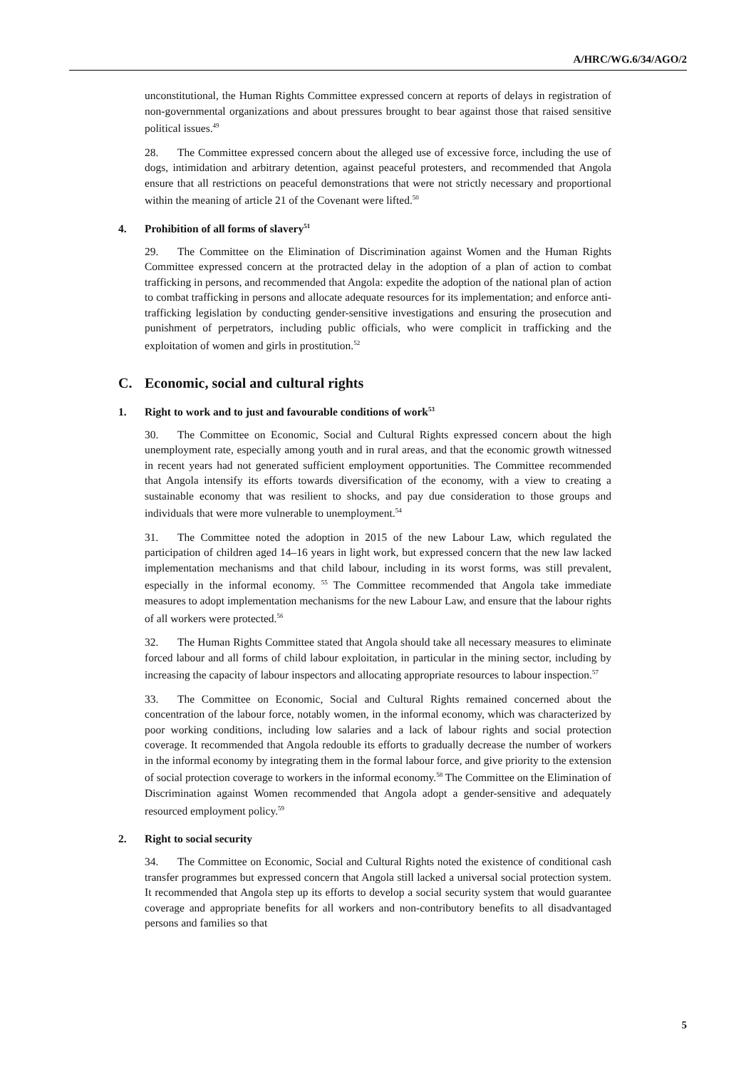A/HRC/WG.6/34/AGO/2
unconstitutional, the Human Rights Committee expressed concern at reports of delays in registration of non-governmental organizations and about pressures brought to bear against those that raised sensitive political issues.<sup>49</sup>
28. The Committee expressed concern about the alleged use of excessive force, including the use of dogs, intimidation and arbitrary detention, against peaceful protesters, and recommended that Angola ensure that all restrictions on peaceful demonstrations that were not strictly necessary and proportional within the meaning of article 21 of the Covenant were lifted.<sup>50</sup>
4. Prohibition of all forms of slavery<sup>51</sup>
29. The Committee on the Elimination of Discrimination against Women and the Human Rights Committee expressed concern at the protracted delay in the adoption of a plan of action to combat trafficking in persons, and recommended that Angola: expedite the adoption of the national plan of action to combat trafficking in persons and allocate adequate resources for its implementation; and enforce anti-trafficking legislation by conducting gender-sensitive investigations and ensuring the prosecution and punishment of perpetrators, including public officials, who were complicit in trafficking and the exploitation of women and girls in prostitution.<sup>52</sup>
C. Economic, social and cultural rights
1. Right to work and to just and favourable conditions of work<sup>53</sup>
30. The Committee on Economic, Social and Cultural Rights expressed concern about the high unemployment rate, especially among youth and in rural areas, and that the economic growth witnessed in recent years had not generated sufficient employment opportunities. The Committee recommended that Angola intensify its efforts towards diversification of the economy, with a view to creating a sustainable economy that was resilient to shocks, and pay due consideration to those groups and individuals that were more vulnerable to unemployment.<sup>54</sup>
31. The Committee noted the adoption in 2015 of the new Labour Law, which regulated the participation of children aged 14–16 years in light work, but expressed concern that the new law lacked implementation mechanisms and that child labour, including in its worst forms, was still prevalent, especially in the informal economy. <sup>55</sup> The Committee recommended that Angola take immediate measures to adopt implementation mechanisms for the new Labour Law, and ensure that the labour rights of all workers were protected.<sup>56</sup>
32. The Human Rights Committee stated that Angola should take all necessary measures to eliminate forced labour and all forms of child labour exploitation, in particular in the mining sector, including by increasing the capacity of labour inspectors and allocating appropriate resources to labour inspection.<sup>57</sup>
33. The Committee on Economic, Social and Cultural Rights remained concerned about the concentration of the labour force, notably women, in the informal economy, which was characterized by poor working conditions, including low salaries and a lack of labour rights and social protection coverage. It recommended that Angola redouble its efforts to gradually decrease the number of workers in the informal economy by integrating them in the formal labour force, and give priority to the extension of social protection coverage to workers in the informal economy.<sup>58</sup> The Committee on the Elimination of Discrimination against Women recommended that Angola adopt a gender-sensitive and adequately resourced employment policy.<sup>59</sup>
2. Right to social security
34. The Committee on Economic, Social and Cultural Rights noted the existence of conditional cash transfer programmes but expressed concern that Angola still lacked a universal social protection system. It recommended that Angola step up its efforts to develop a social security system that would guarantee coverage and appropriate benefits for all workers and non-contributory benefits to all disadvantaged persons and families so that
5